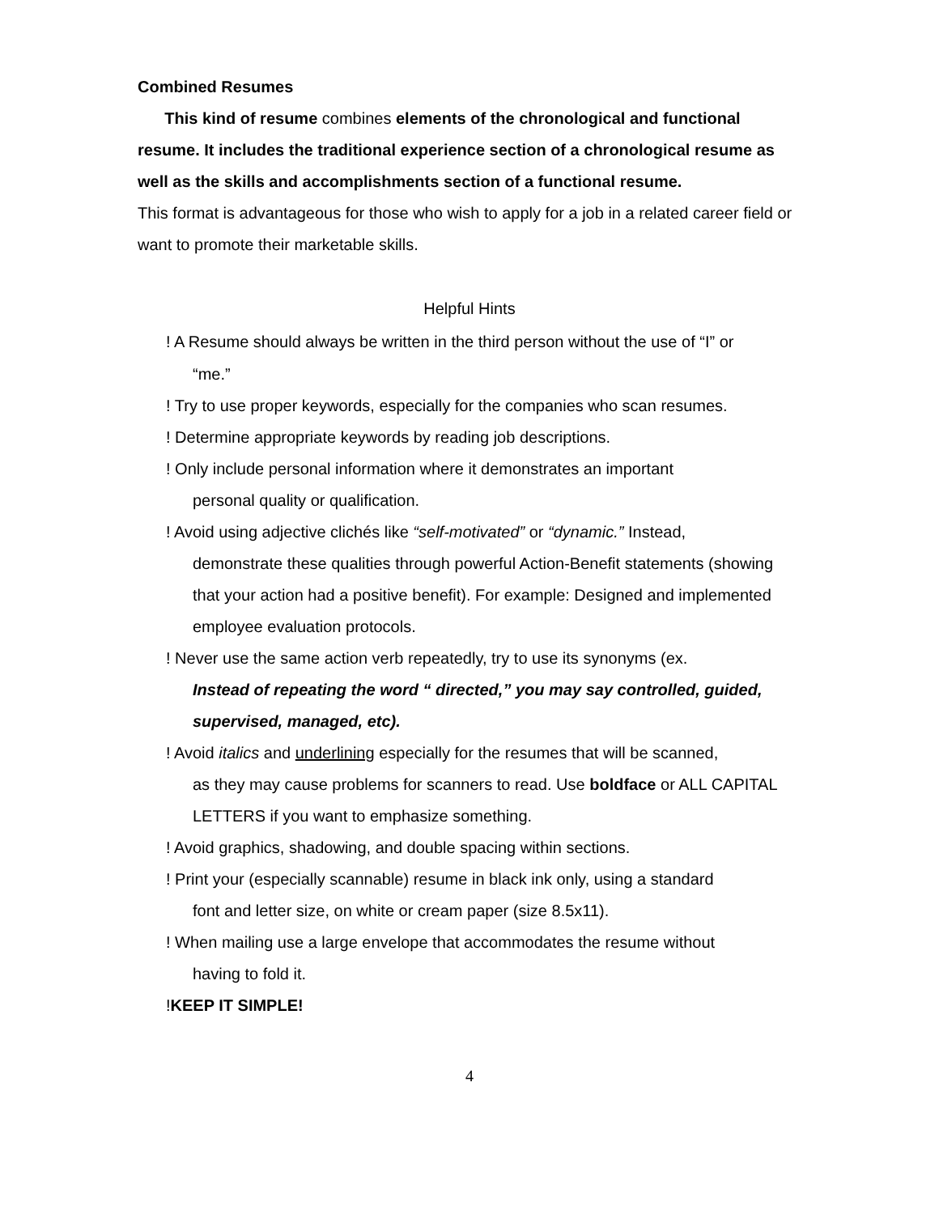Combined Resumes
This kind of resume combines elements of the chronological and functional resume. It includes the traditional experience section of a chronological resume as well as the skills and accomplishments section of a functional resume.
This format is advantageous for those who wish to apply for a job in a related career field or want to promote their marketable skills.
Helpful Hints
! A Resume should always be written in the third person without the use of “I” or
“me.”
! Try to use proper keywords, especially for the companies who scan resumes.
! Determine appropriate keywords by reading job descriptions.
! Only include personal information where it demonstrates an important
personal quality or qualification.
! Avoid using adjective clichés like “self-motivated” or “dynamic.” Instead,
demonstrate these qualities through powerful Action-Benefit statements (showing that your action had a positive benefit). For example: Designed and implemented employee evaluation protocols.
! Never use the same action verb repeatedly, try to use its synonyms (ex.
Instead of repeating the word “ directed,” you may say controlled, guided, supervised, managed, etc).
! Avoid italics and underlining especially for the resumes that will be scanned,
as they may cause problems for scanners to read. Use boldface or ALL CAPITAL LETTERS if you want to emphasize something.
! Avoid graphics, shadowing, and double spacing within sections.
! Print your (especially scannable) resume in black ink only, using a standard
font and letter size, on white or cream paper (size 8.5x11).
! When mailing use a large envelope that accommodates the resume without
having to fold it.
!KEEP IT SIMPLE!
4